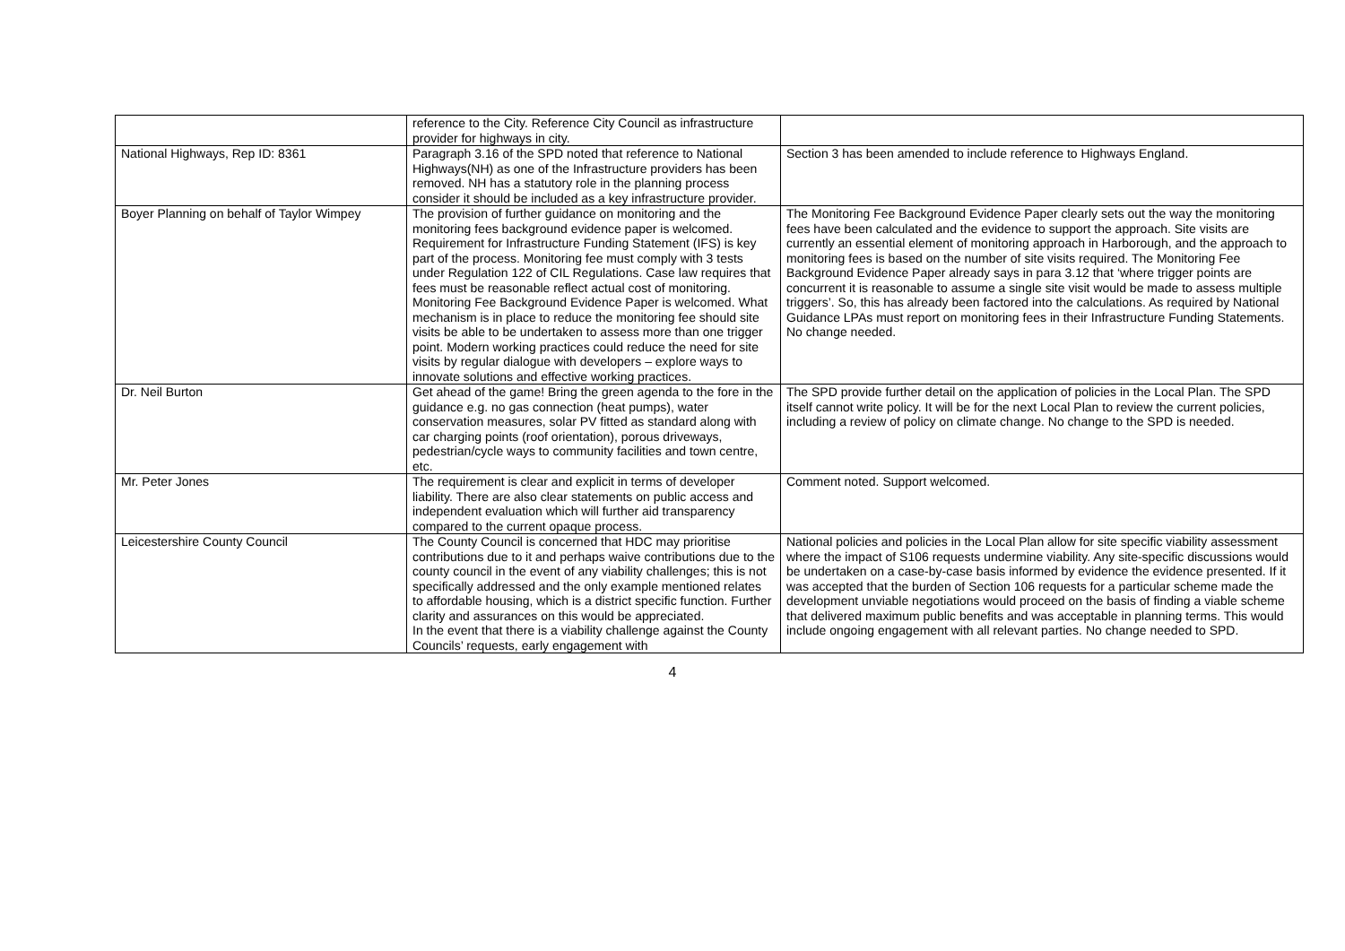| | reference to the City. Reference City Council as infrastructure provider for highways in city. | |
| National Highways, Rep ID: 8361 | Paragraph 3.16 of the SPD noted that reference to National Highways(NH) as one of the Infrastructure providers has been removed. NH has a statutory role in the planning process consider it should be included as a key infrastructure provider. | Section 3 has been amended to include reference to Highways England. |
| Boyer Planning on behalf of Taylor Wimpey | The provision of further guidance on monitoring and the monitoring fees background evidence paper is welcomed. Requirement for Infrastructure Funding Statement (IFS) is key part of the process. Monitoring fee must comply with 3 tests under Regulation 122 of CIL Regulations. Case law requires that fees must be reasonable reflect actual cost of monitoring. Monitoring Fee Background Evidence Paper is welcomed. What mechanism is in place to reduce the monitoring fee should site visits be able to be undertaken to assess more than one trigger point. Modern working practices could reduce the need for site visits by regular dialogue with developers – explore ways to innovate solutions and effective working practices. | The Monitoring Fee Background Evidence Paper clearly sets out the way the monitoring fees have been calculated and the evidence to support the approach. Site visits are currently an essential element of monitoring approach in Harborough, and the approach to monitoring fees is based on the number of site visits required. The Monitoring Fee Background Evidence Paper already says in para 3.12 that ‘where trigger points are concurrent it is reasonable to assume a single site visit would be made to assess multiple triggers’. So, this has already been factored into the calculations. As required by National Guidance LPAs must report on monitoring fees in their Infrastructure Funding Statements. No change needed. |
| Dr. Neil Burton | Get ahead of the game! Bring the green agenda to the fore in the guidance e.g. no gas connection (heat pumps), water conservation measures, solar PV fitted as standard along with car charging points (roof orientation), porous driveways, pedestrian/cycle ways to community facilities and town centre, etc. | The SPD provide further detail on the application of policies in the Local Plan. The SPD itself cannot write policy. It will be for the next Local Plan to review the current policies, including a review of policy on climate change. No change to the SPD is needed. |
| Mr. Peter Jones | The requirement is clear and explicit in terms of developer liability. There are also clear statements on public access and independent evaluation which will further aid transparency compared to the current opaque process. | Comment noted. Support welcomed. |
| Leicestershire County Council | The County Council is concerned that HDC may prioritise contributions due to it and perhaps waive contributions due to the county council in the event of any viability challenges; this is not specifically addressed and the only example mentioned relates to affordable housing, which is a district specific function. Further clarity and assurances on this would be appreciated. In the event that there is a viability challenge against the County Councils’ requests, early engagement with | National policies and policies in the Local Plan allow for site specific viability assessment where the impact of S106 requests undermine viability. Any site-specific discussions would be undertaken on a case-by-case basis informed by evidence the evidence presented. If it was accepted that the burden of Section 106 requests for a particular scheme made the development unviable negotiations would proceed on the basis of finding a viable scheme that delivered maximum public benefits and was acceptable in planning terms. This would include ongoing engagement with all relevant parties. No change needed to SPD. |
4